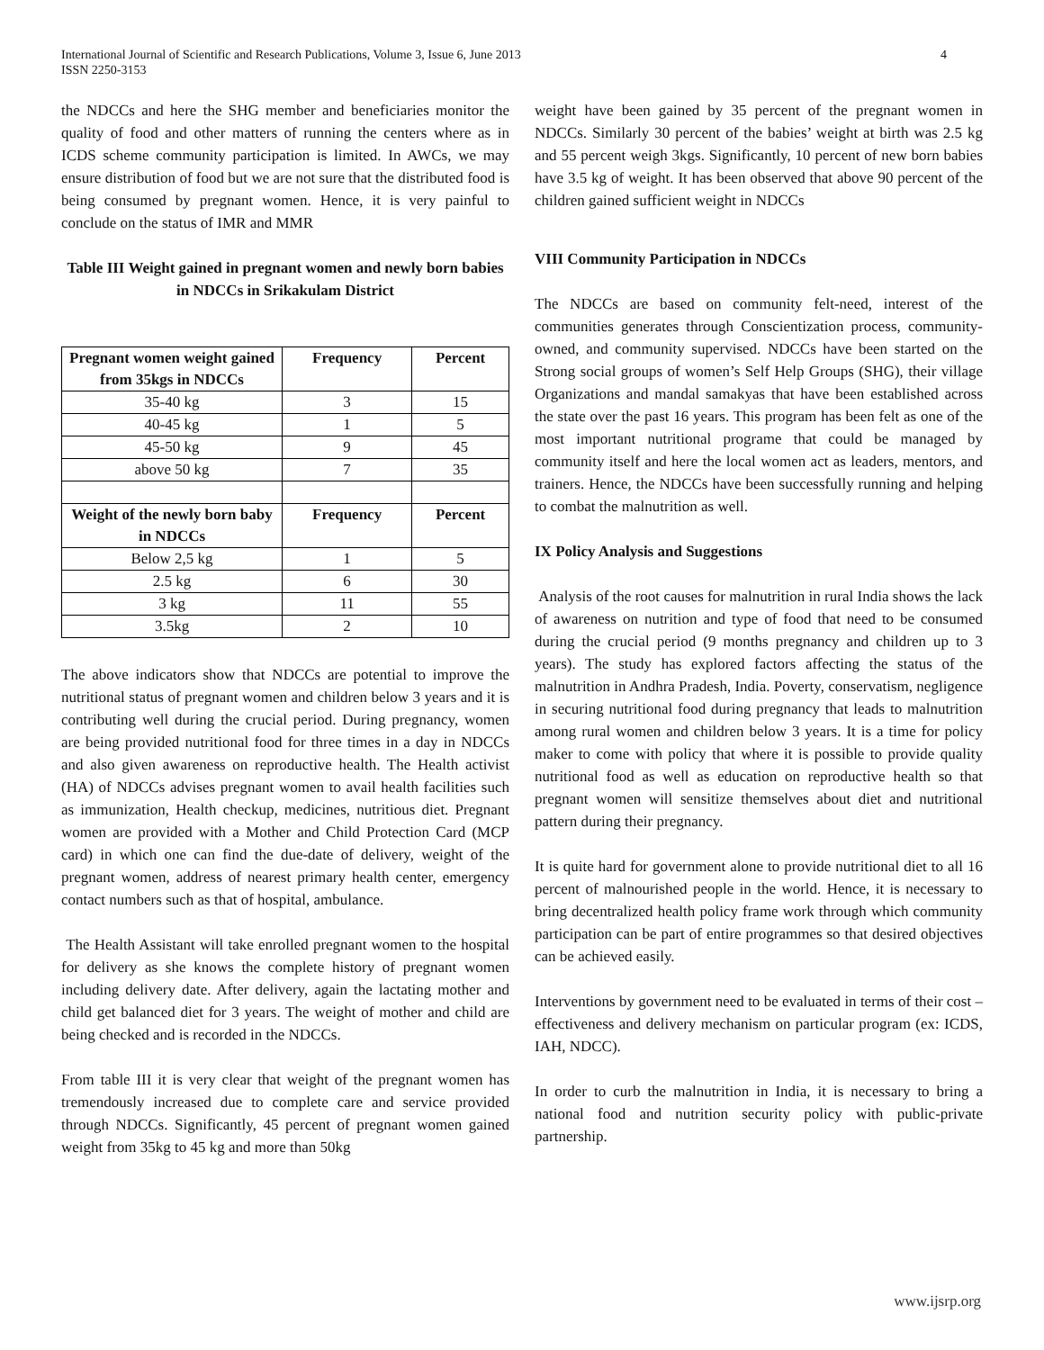International Journal of Scientific and Research Publications, Volume 3, Issue 6, June 2013
ISSN 2250-3153 4
the NDCCs and here the SHG member and beneficiaries monitor the quality of food and other matters of running the centers where as in ICDS scheme community participation is limited. In AWCs, we may ensure distribution of food but we are not sure that the distributed food is being consumed by pregnant women. Hence, it is very painful to conclude on the status of IMR and MMR
Table III Weight gained in pregnant women and newly born babies in NDCCs in Srikakulam District
| Pregnant women weight gained from 35kgs in NDCCs | Frequency | Percent |
| --- | --- | --- |
| 35-40 kg | 3 | 15 |
| 40-45 kg | 1 | 5 |
| 45-50 kg | 9 | 45 |
| above 50 kg | 7 | 35 |
| Weight of the newly born baby in NDCCs | Frequency | Percent |
| Below 2,5 kg | 1 | 5 |
| 2.5 kg | 6 | 30 |
| 3 kg | 11 | 55 |
| 3.5kg | 2 | 10 |
The above indicators show that NDCCs are potential to improve the nutritional status of pregnant women and children below 3 years and it is contributing well during the crucial period. During pregnancy, women are being provided nutritional food for three times in a day in NDCCs and also given awareness on reproductive health. The Health activist (HA) of NDCCs advises pregnant women to avail health facilities such as immunization, Health checkup, medicines, nutritious diet. Pregnant women are provided with a Mother and Child Protection Card (MCP card) in which one can find the due-date of delivery, weight of the pregnant women, address of nearest primary health center, emergency contact numbers such as that of hospital, ambulance.
The Health Assistant will take enrolled pregnant women to the hospital for delivery as she knows the complete history of pregnant women including delivery date. After delivery, again the lactating mother and child get balanced diet for 3 years. The weight of mother and child are being checked and is recorded in the NDCCs.
From table III it is very clear that weight of the pregnant women has tremendously increased due to complete care and service provided through NDCCs. Significantly, 45 percent of pregnant women gained weight from 35kg to 45 kg and more than 50kg
weight have been gained by 35 percent of the pregnant women in NDCCs. Similarly 30 percent of the babies’ weight at birth was 2.5 kg and 55 percent weigh 3kgs. Significantly, 10 percent of new born babies have 3.5 kg of weight. It has been observed that above 90 percent of the children gained sufficient weight in NDCCs
VIII Community Participation in NDCCs
The NDCCs are based on community felt-need, interest of the communities generates through Conscientization process, community-owned, and community supervised. NDCCs have been started on the Strong social groups of women’s Self Help Groups (SHG), their village Organizations and mandal samakyas that have been established across the state over the past 16 years. This program has been felt as one of the most important nutritional programe that could be managed by community itself and here the local women act as leaders, mentors, and trainers. Hence, the NDCCs have been successfully running and helping to combat the malnutrition as well.
IX Policy Analysis and Suggestions
Analysis of the root causes for malnutrition in rural India shows the lack of awareness on nutrition and type of food that need to be consumed during the crucial period (9 months pregnancy and children up to 3 years). The study has explored factors affecting the status of the malnutrition in Andhra Pradesh, India. Poverty, conservatism, negligence in securing nutritional food during pregnancy that leads to malnutrition among rural women and children below 3 years. It is a time for policy maker to come with policy that where it is possible to provide quality nutritional food as well as education on reproductive health so that pregnant women will sensitize themselves about diet and nutritional pattern during their pregnancy.
It is quite hard for government alone to provide nutritional diet to all 16 percent of malnourished people in the world. Hence, it is necessary to bring decentralized health policy frame work through which community participation can be part of entire programmes so that desired objectives can be achieved easily.
Interventions by government need to be evaluated in terms of their cost –effectiveness and delivery mechanism on particular program (ex: ICDS, IAH, NDCC).
In order to curb the malnutrition in India, it is necessary to bring a national food and nutrition security policy with public-private partnership.
www.ijsrp.org